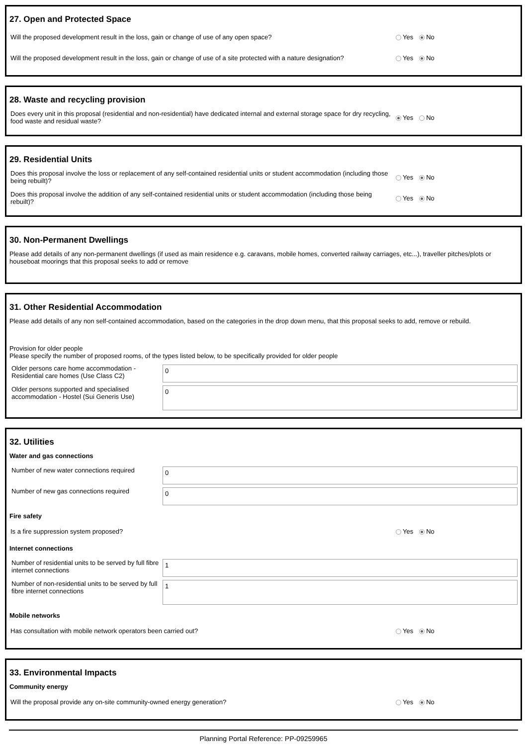27. Open and Protected Space
Will the proposed development result in the loss, gain or change of use of any open space?
Yes No
Will the proposed development result in the loss, gain or change of use of a site protected with a nature designation?
Yes No
28. Waste and recycling provision
Does every unit in this proposal (residential and non-residential) have dedicated internal and external storage space for dry recycling, food waste and residual waste?
Yes No
29. Residential Units
Does this proposal involve the loss or replacement of any self-contained residential units or student accommodation (including those being rebuilt)?
Yes No
Does this proposal involve the addition of any self-contained residential units or student accommodation (including those being rebuilt)?
Yes No
30. Non-Permanent Dwellings
Please add details of any non-permanent dwellings (if used as main residence e.g. caravans, mobile homes, converted railway carriages, etc...), traveller pitches/plots or houseboat moorings that this proposal seeks to add or remove
31. Other Residential Accommodation
Please add details of any non self-contained accommodation, based on the categories in the drop down menu, that this proposal seeks to add, remove or rebuild.
Provision for older people
Please specify the number of proposed rooms, of the types listed below, to be specifically provided for older people
| Older persons care home accommodation - Residential care homes (Use Class C2) | 0 |
| Older persons supported and specialised accommodation - Hostel (Sui Generis Use) | 0 |
32. Utilities
Water and gas connections
| Number of new water connections required | 0 |
| Number of new gas connections required | 0 |
Fire safety
Is a fire suppression system proposed?
Yes No
Internet connections
| Number of residential units to be served by full fibre internet connections | 1 |
| Number of non-residential units to be served by full fibre internet connections | 1 |
Mobile networks
Has consultation with mobile network operators been carried out?
Yes No
33. Environmental Impacts
Community energy
Will the proposal provide any on-site community-owned energy generation?
Yes No
Planning Portal Reference: PP-09259965